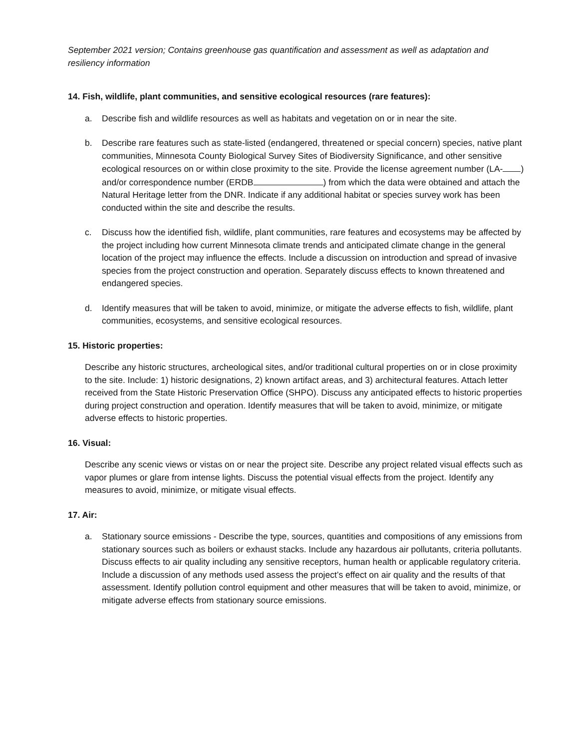September 2021 version; Contains greenhouse gas quantification and assessment as well as adaptation and resiliency information
14. Fish, wildlife, plant communities, and sensitive ecological resources (rare features):
a. Describe fish and wildlife resources as well as habitats and vegetation on or in near the site.
b. Describe rare features such as state-listed (endangered, threatened or special concern) species, native plant communities, Minnesota County Biological Survey Sites of Biodiversity Significance, and other sensitive ecological resources on or within close proximity to the site. Provide the license agreement number (LA- ) and/or correspondence number (ERDB ) from which the data were obtained and attach the Natural Heritage letter from the DNR. Indicate if any additional habitat or species survey work has been conducted within the site and describe the results.
c. Discuss how the identified fish, wildlife, plant communities, rare features and ecosystems may be affected by the project including how current Minnesota climate trends and anticipated climate change in the general location of the project may influence the effects. Include a discussion on introduction and spread of invasive species from the project construction and operation. Separately discuss effects to known threatened and endangered species.
d. Identify measures that will be taken to avoid, minimize, or mitigate the adverse effects to fish, wildlife, plant communities, ecosystems, and sensitive ecological resources.
15. Historic properties:
Describe any historic structures, archeological sites, and/or traditional cultural properties on or in close proximity to the site. Include: 1) historic designations, 2) known artifact areas, and 3) architectural features. Attach letter received from the State Historic Preservation Office (SHPO). Discuss any anticipated effects to historic properties during project construction and operation. Identify measures that will be taken to avoid, minimize, or mitigate adverse effects to historic properties.
16. Visual:
Describe any scenic views or vistas on or near the project site. Describe any project related visual effects such as vapor plumes or glare from intense lights. Discuss the potential visual effects from the project. Identify any measures to avoid, minimize, or mitigate visual effects.
17. Air:
a. Stationary source emissions - Describe the type, sources, quantities and compositions of any emissions from stationary sources such as boilers or exhaust stacks. Include any hazardous air pollutants, criteria pollutants. Discuss effects to air quality including any sensitive receptors, human health or applicable regulatory criteria. Include a discussion of any methods used assess the project’s effect on air quality and the results of that assessment. Identify pollution control equipment and other measures that will be taken to avoid, minimize, or mitigate adverse effects from stationary source emissions.